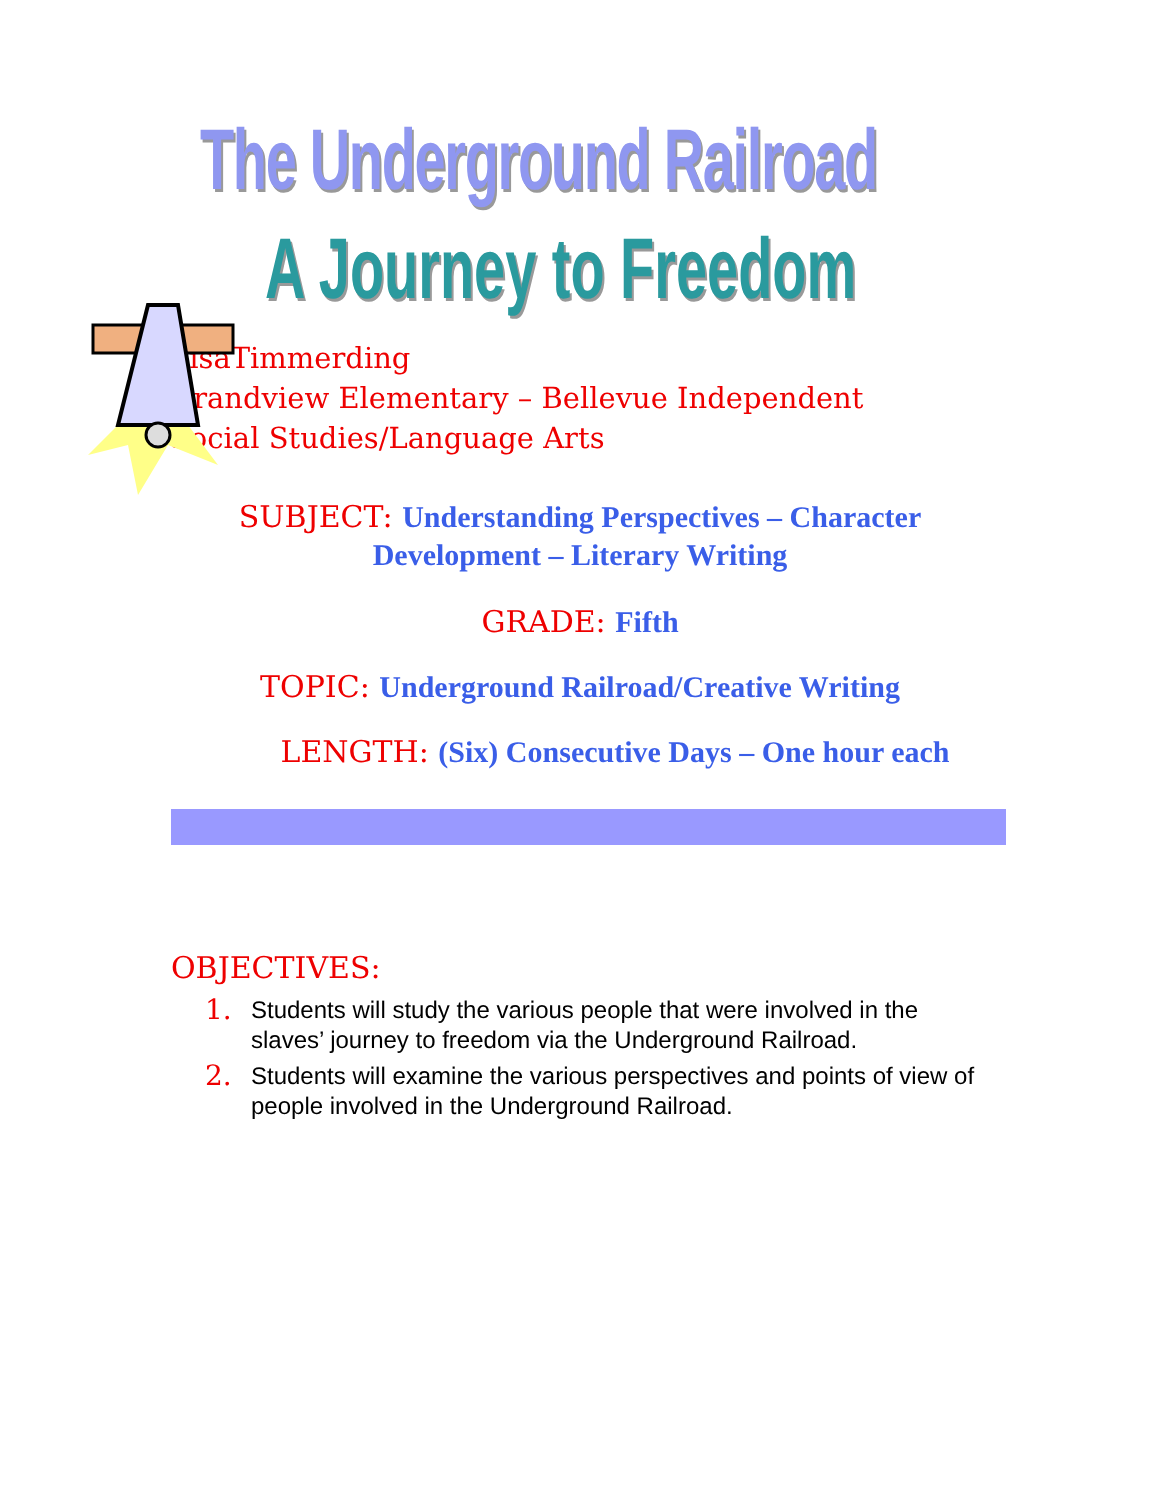The Underground Railroad
A Journey to Freedom
LisaTimmerding
Grandview Elementary – Bellevue Independent
Social Studies/Language Arts
SUBJECT: Understanding Perspectives – Character
Development – Literary Writing
GRADE: Fifth
TOPIC: Underground Railroad/Creative Writing
LENGTH: (Six) Consecutive Days – One hour each
OBJECTIVES:
1.
Students will study the various people that were involved in the slaves’ journey to freedom via the Underground Railroad.
2.
Students will examine the various perspectives and points of view of people involved in the Underground Railroad.